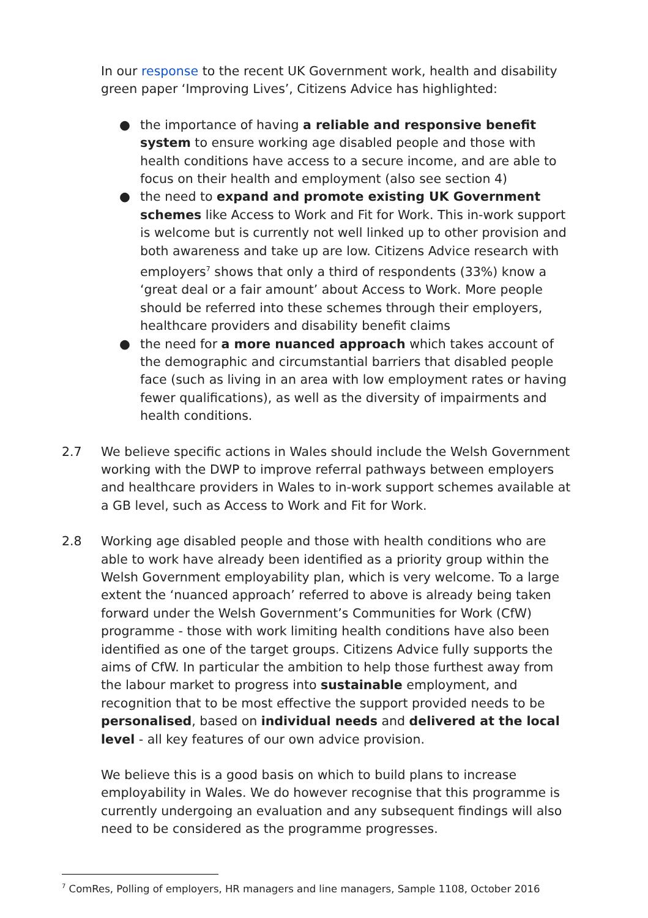In our response to the recent UK Government work, health and disability green paper ‘Improving Lives’, Citizens Advice has highlighted:
● the importance of having a reliable and responsive benefit system to ensure working age disabled people and those with health conditions have access to a secure income, and are able to focus on their health and employment (also see section 4)
● the need to expand and promote existing UK Government schemes like Access to Work and Fit for Work. This in-work support is welcome but is currently not well linked up to other provision and both awareness and take up are low. Citizens Advice research with employers<sup>7</sup> shows that only a third of respondents (33%) know a ‘great deal or a fair amount’ about Access to Work. More people should be referred into these schemes through their employers, healthcare providers and disability benefit claims
● the need for a more nuanced approach which takes account of the demographic and circumstantial barriers that disabled people face (such as living in an area with low employment rates or having fewer qualifications), as well as the diversity of impairments and health conditions.
2.7 We believe specific actions in Wales should include the Welsh Government working with the DWP to improve referral pathways between employers and healthcare providers in Wales to in-work support schemes available at a GB level, such as Access to Work and Fit for Work.
2.8 Working age disabled people and those with health conditions who are able to work have already been identified as a priority group within the Welsh Government employability plan, which is very welcome. To a large extent the ‘nuanced approach’ referred to above is already being taken forward under the Welsh Government’s Communities for Work (CfW) programme - those with work limiting health conditions have also been identified as one of the target groups. Citizens Advice fully supports the aims of CfW. In particular the ambition to help those furthest away from the labour market to progress into sustainable employment, and recognition that to be most effective the support provided needs to be personalised, based on individual needs and delivered at the local level - all key features of our own advice provision.
We believe this is a good basis on which to build plans to increase employability in Wales. We do however recognise that this programme is currently undergoing an evaluation and any subsequent findings will also need to be considered as the programme progresses.
<sup>7</sup> ComRes, Polling of employers, HR managers and line managers, Sample 1108, October 2016